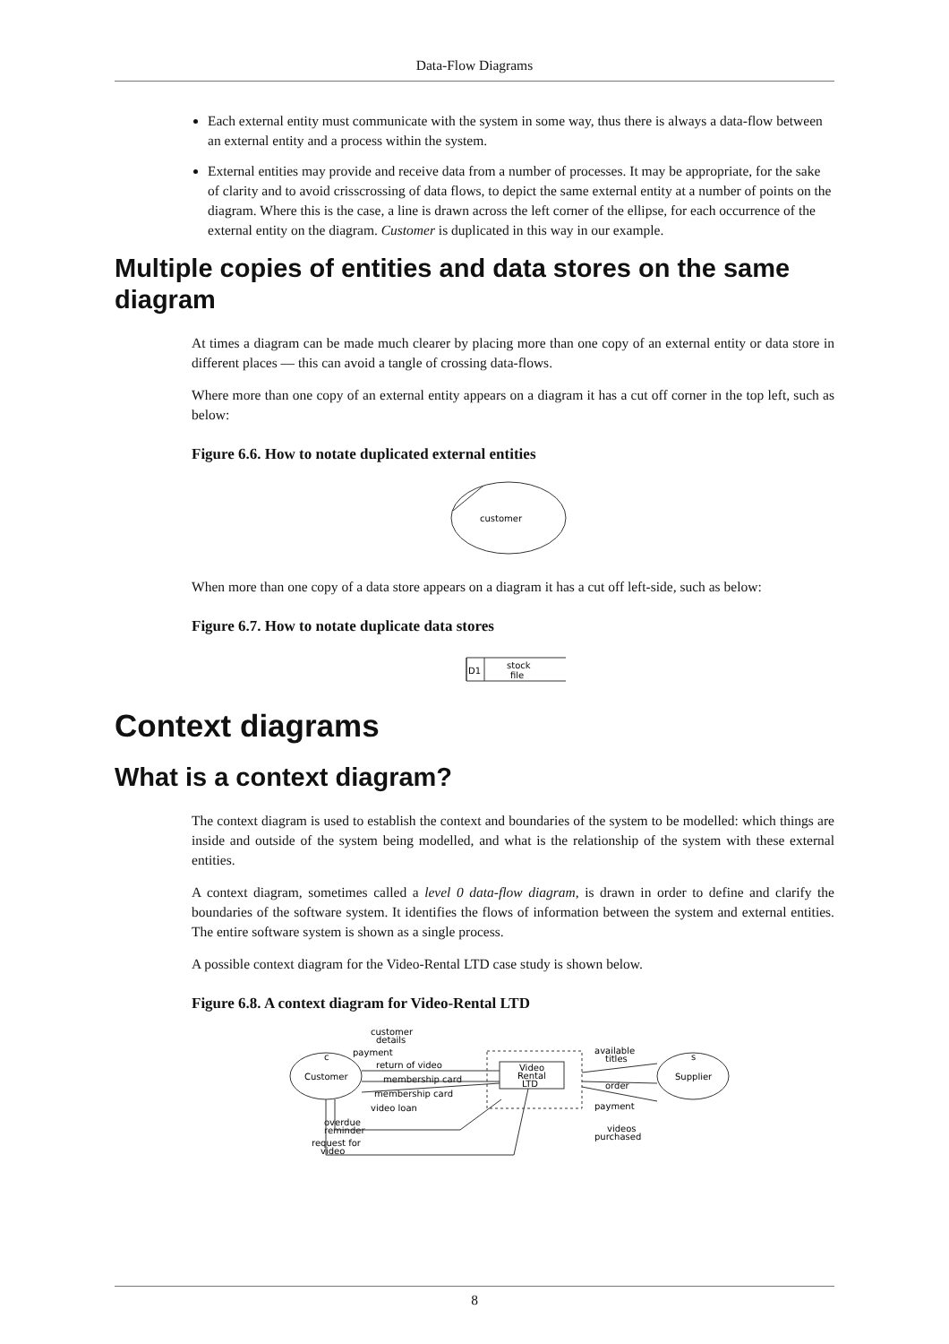Data-Flow Diagrams
Each external entity must communicate with the system in some way, thus there is always a data-flow between an external entity and a process within the system.
External entities may provide and receive data from a number of processes. It may be appropriate, for the sake of clarity and to avoid crisscrossing of data flows, to depict the same external entity at a number of points on the diagram. Where this is the case, a line is drawn across the left corner of the ellipse, for each occurrence of the external entity on the diagram. Customer is duplicated in this way in our example.
Multiple copies of entities and data stores on the same diagram
At times a diagram can be made much clearer by placing more than one copy of an external entity or data store in different places — this can avoid a tangle of crossing data-flows.
Where more than one copy of an external entity appears on a diagram it has a cut off corner in the top left, such as below:
Figure 6.6. How to notate duplicated external entities
customer
When more than one copy of a data store appears on a diagram it has a cut off left-side, such as below:
Figure 6.7. How to notate duplicate data stores
D1
stock
file
Context diagrams
What is a context diagram?
The context diagram is used to establish the context and boundaries of the system to be modelled: which things are inside and outside of the system being modelled, and what is the relationship of the system with these external entities.
A context diagram, sometimes called a level 0 data-flow diagram, is drawn in order to define and clarify the boundaries of the software system. It identifies the flows of information between the system and external entities. The entire software system is shown as a single process.
A possible context diagram for the Video-Rental LTD case study is shown below.
Figure 6.8. A context diagram for Video-Rental LTD
Customer
c
Supplier
s
Video
Rental
LTD
customer
details
payment
return of video
membership card
membership card
video loan
overdue
reminder
request for
video
available
titles
order
payment
videos
purchased
8